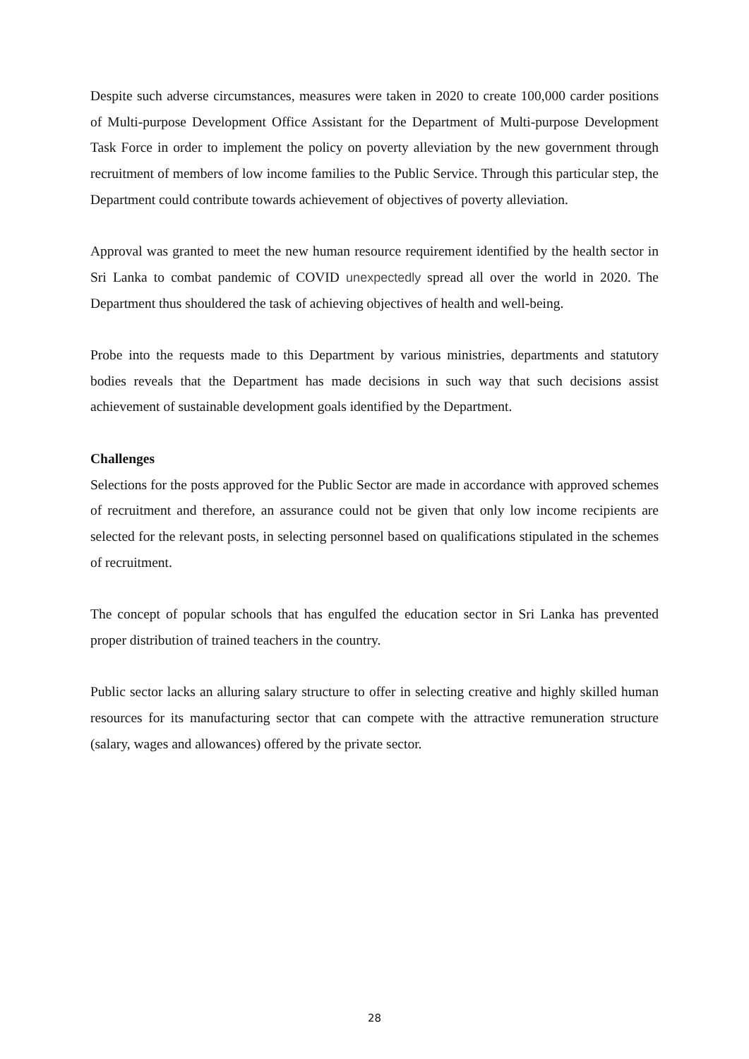Despite such adverse circumstances, measures were taken in 2020 to create 100,000 carder positions of Multi-purpose Development Office Assistant for the Department of Multi-purpose Development Task Force in order to implement the policy on poverty alleviation by the new government through recruitment of members of low income families to the Public Service. Through this particular step, the Department could contribute towards achievement of objectives of poverty alleviation.
Approval was granted to meet the new human resource requirement identified by the health sector in Sri Lanka to combat pandemic of COVID unexpectedly spread all over the world in 2020. The Department thus shouldered the task of achieving objectives of health and well-being.
Probe into the requests made to this Department by various ministries, departments and statutory bodies reveals that the Department has made decisions in such way that such decisions assist achievement of sustainable development goals identified by the Department.
Challenges
Selections for the posts approved for the Public Sector are made in accordance with approved schemes of recruitment and therefore, an assurance could not be given that only low income recipients are selected for the relevant posts, in selecting personnel based on qualifications stipulated in the schemes of recruitment.
The concept of popular schools that has engulfed the education sector in Sri Lanka has prevented proper distribution of trained teachers in the country.
Public sector lacks an alluring salary structure to offer in selecting creative and highly skilled human resources for its manufacturing sector that can compete with the attractive remuneration structure (salary, wages and allowances) offered by the private sector.
28